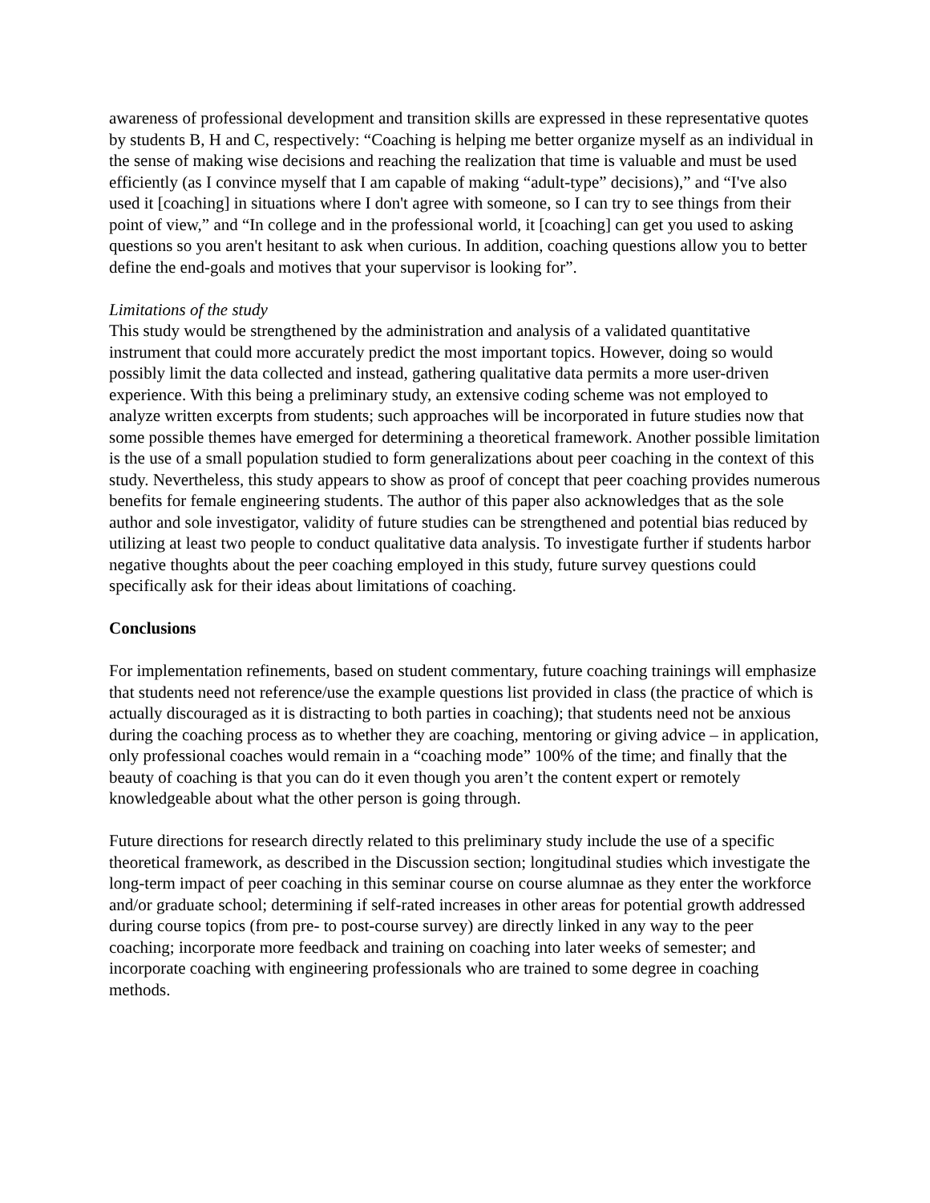awareness of professional development and transition skills are expressed in these representative quotes by students B, H and C, respectively: “Coaching is helping me better organize myself as an individual in the sense of making wise decisions and reaching the realization that time is valuable and must be used efficiently (as I convince myself that I am capable of making “adult-type” decisions),” and “I've also used it [coaching] in situations where I don't agree with someone, so I can try to see things from their point of view,” and “In college and in the professional world, it [coaching] can get you used to asking questions so you aren't hesitant to ask when curious. In addition, coaching questions allow you to better define the end-goals and motives that your supervisor is looking for”.
Limitations of the study
This study would be strengthened by the administration and analysis of a validated quantitative instrument that could more accurately predict the most important topics. However, doing so would possibly limit the data collected and instead, gathering qualitative data permits a more user-driven experience. With this being a preliminary study, an extensive coding scheme was not employed to analyze written excerpts from students; such approaches will be incorporated in future studies now that some possible themes have emerged for determining a theoretical framework. Another possible limitation is the use of a small population studied to form generalizations about peer coaching in the context of this study. Nevertheless, this study appears to show as proof of concept that peer coaching provides numerous benefits for female engineering students. The author of this paper also acknowledges that as the sole author and sole investigator, validity of future studies can be strengthened and potential bias reduced by utilizing at least two people to conduct qualitative data analysis. To investigate further if students harbor negative thoughts about the peer coaching employed in this study, future survey questions could specifically ask for their ideas about limitations of coaching.
Conclusions
For implementation refinements, based on student commentary, future coaching trainings will emphasize that students need not reference/use the example questions list provided in class (the practice of which is actually discouraged as it is distracting to both parties in coaching); that students need not be anxious during the coaching process as to whether they are coaching, mentoring or giving advice – in application, only professional coaches would remain in a “coaching mode” 100% of the time; and finally that the beauty of coaching is that you can do it even though you aren’t the content expert or remotely knowledgeable about what the other person is going through.
Future directions for research directly related to this preliminary study include the use of a specific theoretical framework, as described in the Discussion section; longitudinal studies which investigate the long-term impact of peer coaching in this seminar course on course alumnae as they enter the workforce and/or graduate school; determining if self-rated increases in other areas for potential growth addressed during course topics (from pre- to post-course survey) are directly linked in any way to the peer coaching; incorporate more feedback and training on coaching into later weeks of semester; and incorporate coaching with engineering professionals who are trained to some degree in coaching methods.